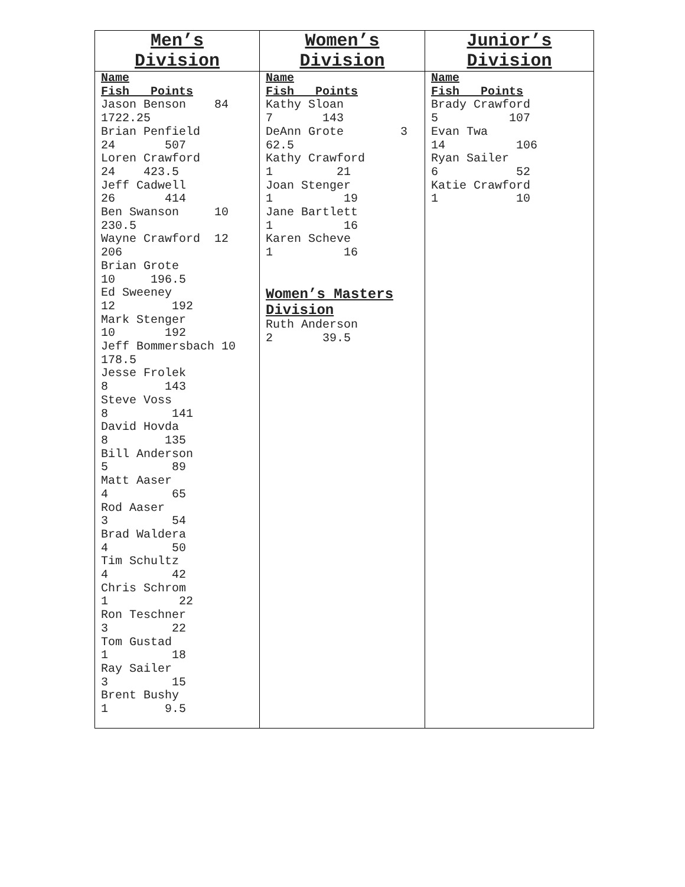| Men’s Division | Women’s Division | Junior’s Division |
| --- | --- | --- |
| Name Fish Points Jason Benson 84 1722.25 Brian Penfield 24 507 Loren Crawford 24 423.5 Jeff Cadwell 26 414 Ben Swanson 10 230.5 Wayne Crawford 12 206 Brian Grote 10 196.5 Ed Sweeney 12 192 Mark Stenger 10 192 Jeff Bommersbach 10 178.5 Jesse Frolek 8 143 Steve Voss 8 141 David Hovda 8 135 Bill Anderson 5 89 Matt Aaser 4 65 Rod Aaser 3 54 Brad Waldera 4 50 Tim Schultz 4 42 Chris Schrom 1 22 Ron Teschner 3 22 Tom Gustad 1 18 Ray Sailer 3 15 Brent Bushy 1 9.5 | Name Fish Points Kathy Sloan 7 143 DeAnn Grote 3 62.5 Kathy Crawford 1 21 Joan Stenger 1 19 Jane Bartlett 1 16 Karen Scheve 1 16 Women’s Masters Division Ruth Anderson 2 39.5 | Name Fish Points Brady Crawford 5 107 Evan Twa 14 106 Ryan Sailer 6 52 Katie Crawford 1 10 |